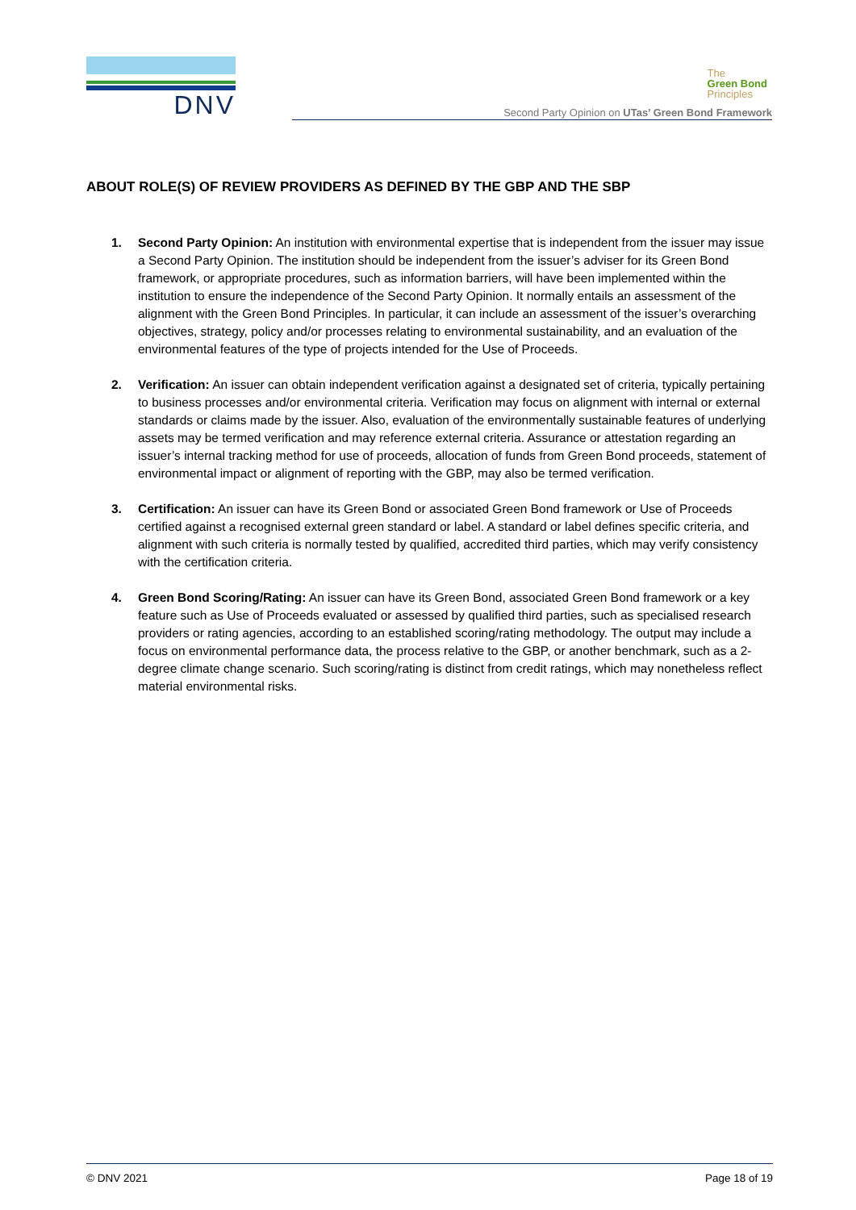DNV
The
Green Bond
Principles
Second Party Opinion on UTas’ Green Bond Framework
ABOUT ROLE(S) OF REVIEW PROVIDERS AS DEFINED BY THE GBP AND THE SBP
1. Second Party Opinion: An institution with environmental expertise that is independent from the issuer may issue a Second Party Opinion. The institution should be independent from the issuer’s adviser for its Green Bond framework, or appropriate procedures, such as information barriers, will have been implemented within the institution to ensure the independence of the Second Party Opinion. It normally entails an assessment of the alignment with the Green Bond Principles. In particular, it can include an assessment of the issuer’s overarching objectives, strategy, policy and/or processes relating to environmental sustainability, and an evaluation of the environmental features of the type of projects intended for the Use of Proceeds.
2. Verification: An issuer can obtain independent verification against a designated set of criteria, typically pertaining to business processes and/or environmental criteria. Verification may focus on alignment with internal or external standards or claims made by the issuer. Also, evaluation of the environmentally sustainable features of underlying assets may be termed verification and may reference external criteria. Assurance or attestation regarding an issuer’s internal tracking method for use of proceeds, allocation of funds from Green Bond proceeds, statement of environmental impact or alignment of reporting with the GBP, may also be termed verification.
3. Certification: An issuer can have its Green Bond or associated Green Bond framework or Use of Proceeds certified against a recognised external green standard or label. A standard or label defines specific criteria, and alignment with such criteria is normally tested by qualified, accredited third parties, which may verify consistency with the certification criteria.
4. Green Bond Scoring/Rating: An issuer can have its Green Bond, associated Green Bond framework or a key feature such as Use of Proceeds evaluated or assessed by qualified third parties, such as specialised research providers or rating agencies, according to an established scoring/rating methodology. The output may include a focus on environmental performance data, the process relative to the GBP, or another benchmark, such as a 2-degree climate change scenario. Such scoring/rating is distinct from credit ratings, which may nonetheless reflect material environmental risks.
© DNV 2021 Page 18 of 19